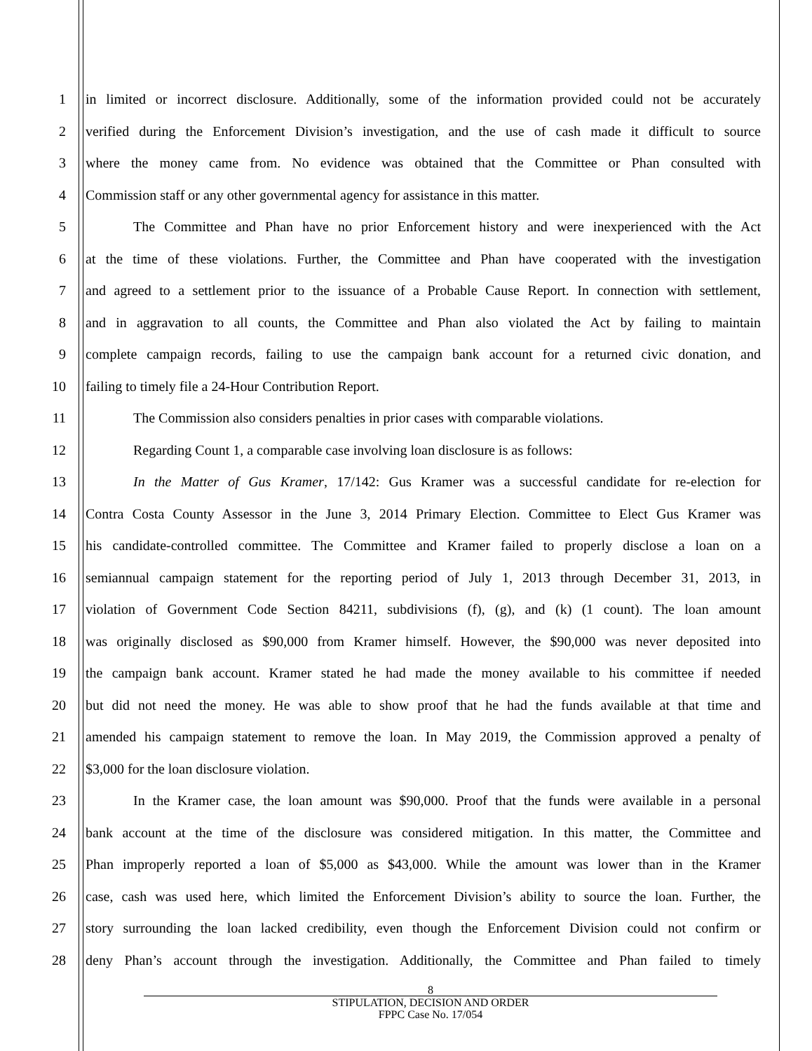1 in limited or incorrect disclosure. Additionally, some of the information provided could not be accurately
2 verified during the Enforcement Division’s investigation, and the use of cash made it difficult to source
3 where the money came from. No evidence was obtained that the Committee or Phan consulted with
4 Commission staff or any other governmental agency for assistance in this matter.
5 The Committee and Phan have no prior Enforcement history and were inexperienced with the Act
6 at the time of these violations. Further, the Committee and Phan have cooperated with the investigation
7 and agreed to a settlement prior to the issuance of a Probable Cause Report. In connection with settlement,
8 and in aggravation to all counts, the Committee and Phan also violated the Act by failing to maintain
9 complete campaign records, failing to use the campaign bank account for a returned civic donation, and
10 failing to timely file a 24-Hour Contribution Report.
11 The Commission also considers penalties in prior cases with comparable violations.
12 Regarding Count 1, a comparable case involving loan disclosure is as follows:
13 In the Matter of Gus Kramer, 17/142: Gus Kramer was a successful candidate for re-election for
14 Contra Costa County Assessor in the June 3, 2014 Primary Election. Committee to Elect Gus Kramer was
15 his candidate-controlled committee. The Committee and Kramer failed to properly disclose a loan on a
16 semiannual campaign statement for the reporting period of July 1, 2013 through December 31, 2013, in
17 violation of Government Code Section 84211, subdivisions (f), (g), and (k) (1 count). The loan amount
18 was originally disclosed as $90,000 from Kramer himself. However, the $90,000 was never deposited into
19 the campaign bank account. Kramer stated he had made the money available to his committee if needed
20 but did not need the money. He was able to show proof that he had the funds available at that time and
21 amended his campaign statement to remove the loan. In May 2019, the Commission approved a penalty of
22 $3,000 for the loan disclosure violation.
23 In the Kramer case, the loan amount was $90,000. Proof that the funds were available in a personal
24 bank account at the time of the disclosure was considered mitigation. In this matter, the Committee and
25 Phan improperly reported a loan of $5,000 as $43,000. While the amount was lower than in the Kramer
26 case, cash was used here, which limited the Enforcement Division’s ability to source the loan. Further, the
27 story surrounding the loan lacked credibility, even though the Enforcement Division could not confirm or
28 deny Phan’s account through the investigation. Additionally, the Committee and Phan failed to timely
8
STIPULATION, DECISION AND ORDER
FPPC Case No. 17/054